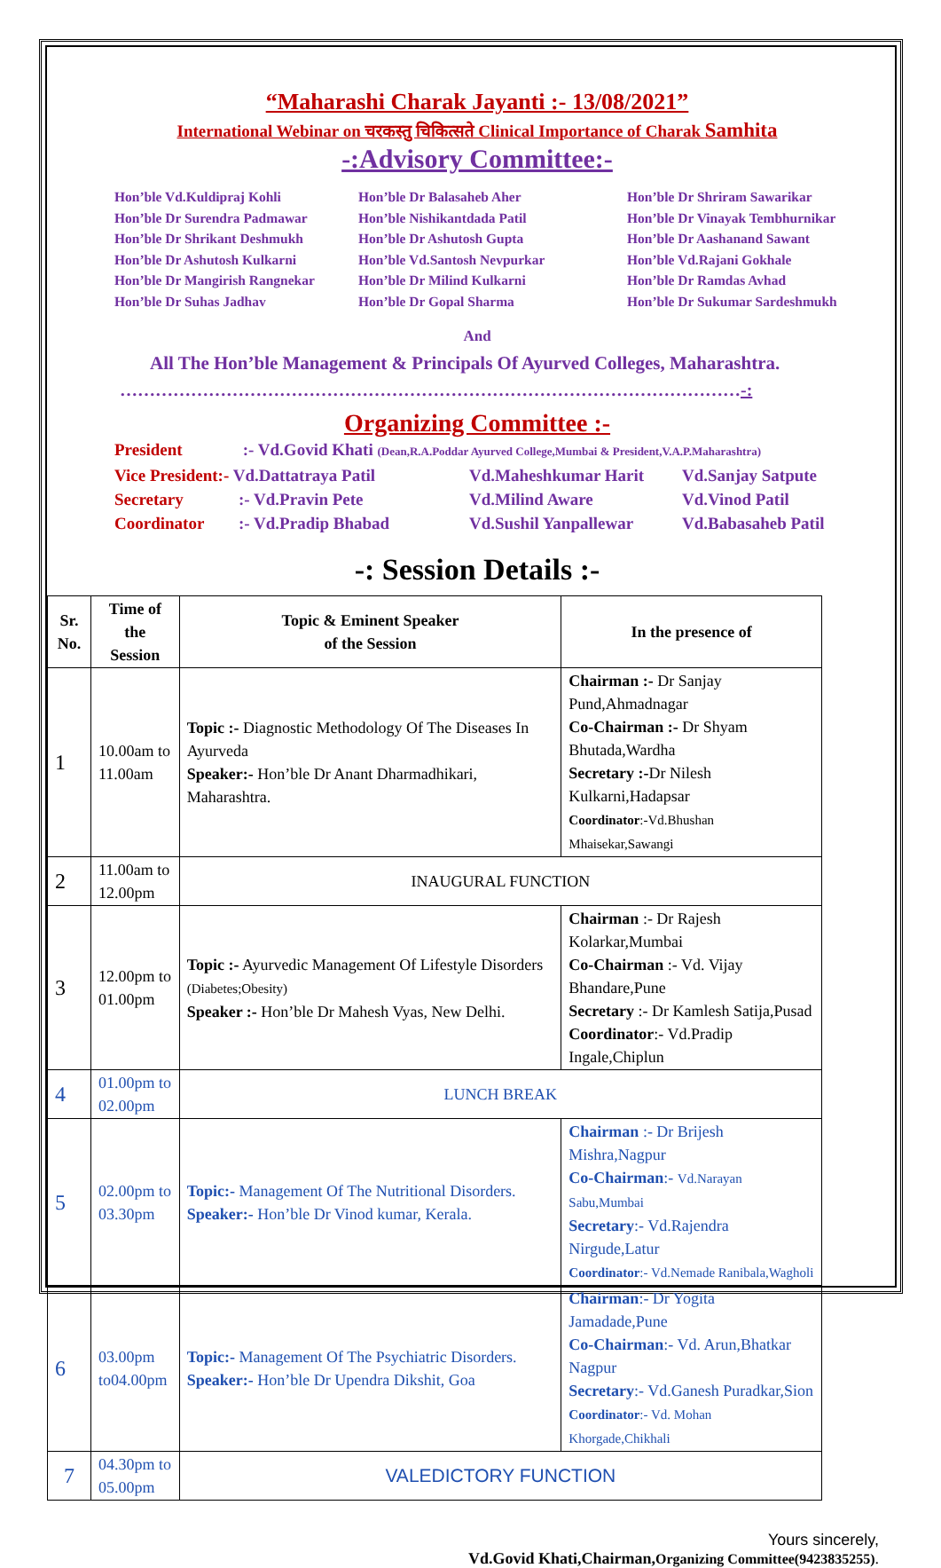“Maharashi Charak Jayanti :- 13/08/2021”
International Webinar on चरकस्तु चिकित्सते Clinical Importance of Charak Samhita
-:Advisory Committee:-
Hon’ble Vd.Kuldipraj Kohli
Hon’ble Dr Surendra Padmawar
Hon’ble Dr Shrikant Deshmukh
Hon’ble Dr Ashutosh Kulkarni
Hon’ble Dr Mangirish Rangnekar
Hon’ble Dr Suhas Jadhav
Hon’ble Dr Balasaheb Aher
Hon’ble Nishikantdada Patil
Hon’ble Dr Ashutosh Gupta
Hon’ble Vd.Santosh Nevpurkar
Hon’ble Dr Milind Kulkarni
Hon’ble Dr Gopal Sharma
Hon’ble Dr Shriram Sawarikar
Hon’ble Dr Vinayak Tembhurnikar
Hon’ble Dr Aashanand Sawant
Hon’ble Vd.Rajani Gokhale
Hon’ble Dr Ramdas Avhad
Hon’ble Dr Sukumar Sardeshmukh
And
All The Hon’ble Management & Principals Of Ayurved Colleges, Maharashtra.
……………………………………………………………………………………………-:
Organizing Committee :-
President :- Vd.Govid Khati (Dean,R.A.Poddar Ayurved College,Mumbai & President,V.A.P.Maharashtra)
Vice President:- Vd.Dattatraya Patil Vd.Maheshkumar Harit Vd.Sanjay Satpute
Secretary:- Vd.Pravin Pete Vd.Milind Aware Vd.Vinod Patil
Coordinator:- Vd.Pradip Bhabad Vd.Sushil Yanpallewar Vd.Babasaheb Patil
-: Session Details :-
| Sr. No. | Time of the Session | Topic & Eminent Speaker of the Session | In the presence of |
| --- | --- | --- | --- |
| 1 | 10.00am to 11.00am | Topic :- Diagnostic Methodology Of The Diseases In Ayurveda Speaker:- Hon’ble Dr Anant Dharmadhikari, Maharashtra. | Chairman :- Dr Sanjay Pund,Ahmadnagar Co-Chairman :- Dr Shyam Bhutada,Wardha Secretary :- Dr Nilesh Kulkarni,Hadapsar Coordinator :-Vd.Bhushan Mhaisekar,Sawangi |
| 2 | 11.00am to 12.00pm | INAUGURAL FUNCTION | |
| 3 | 12.00pm to 01.00pm | Topic :- Ayurvedic Management Of Lifestyle Disorders (Diabetes;Obesity) Speaker :- Hon’ble Dr Mahesh Vyas, New Delhi. | Chairman :- Dr Rajesh Kolarkar,Mumbai Co-Chairman :- Vd. Vijay Bhandare,Pune Secretary :- Dr Kamlesh Satija,Pusad Coordinator :- Vd.Pradip Ingale,Chiplun |
| 4 | 01.00pm to 02.00pm | LUNCH BREAK | |
| 5 | 02.00pm to 03.30pm | Topic:- Management Of The Nutritional Disorders. Speaker:- Hon’ble Dr Vinod kumar, Kerala. | Chairman :- Dr Brijesh Mishra,Nagpur Co-Chairman :- Vd.Narayan Sabu,Mumbai Secretary :- Vd.Rajendra Nirgude,Latur Coordinator :- Vd.Nemade Ranibala,Wagholi |
| 6 | 03.00pm to04.00pm | Topic:- Management Of The Psychiatric Disorders. Speaker:- Hon’ble Dr Upendra Dikshit, Goa | Chairman :- Dr Yogita Jamadade,Pune Co-Chairman :- Vd. Arun,Bhatkar Nagpur Secretary :- Vd.Ganesh Puradkar,Sion Coordinator :- Vd. Mohan Khorgade,Chikhali |
| 7 | 04.30pm to 05.00pm | VALEDICTORY FUNCTION | |
Yours sincerely,
Vd.Govid Khati,Chairman,Organizing Committee(9423835255).